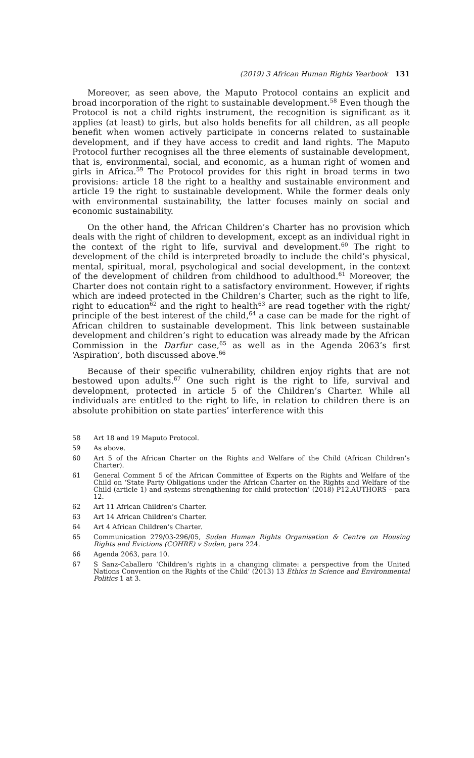(2019) 3 African Human Rights Yearbook 131
Moreover, as seen above, the Maputo Protocol contains an explicit and broad incorporation of the right to sustainable development.<sup>58</sup> Even though the Protocol is not a child rights instrument, the recognition is significant as it applies (at least) to girls, but also holds benefits for all children, as all people benefit when women actively participate in concerns related to sustainable development, and if they have access to credit and land rights. The Maputo Protocol further recognises all the three elements of sustainable development, that is, environmental, social, and economic, as a human right of women and girls in Africa.<sup>59</sup> The Protocol provides for this right in broad terms in two provisions: article 18 the right to a healthy and sustainable environment and article 19 the right to sustainable development. While the former deals only with environmental sustainability, the latter focuses mainly on social and economic sustainability.
On the other hand, the African Children’s Charter has no provision which deals with the right of children to development, except as an individual right in the context of the right to life, survival and development.<sup>60</sup> The right to development of the child is interpreted broadly to include the child’s physical, mental, spiritual, moral, psychological and social development, in the context of the development of children from childhood to adulthood.<sup>61</sup> Moreover, the Charter does not contain right to a satisfactory environment. However, if rights which are indeed protected in the Children’s Charter, such as the right to life, right to education<sup>62</sup> and the right to health<sup>63</sup> are read together with the right/ principle of the best interest of the child,<sup>64</sup> a case can be made for the right of African children to sustainable development. This link between sustainable development and children’s right to education was already made by the African Commission in the Darfur case,<sup>65</sup> as well as in the Agenda 2063’s first ‘Aspiration’, both discussed above.<sup>66</sup>
Because of their specific vulnerability, children enjoy rights that are not bestowed upon adults.<sup>67</sup> One such right is the right to life, survival and development, protected in article 5 of the Children’s Charter. While all individuals are entitled to the right to life, in relation to children there is an absolute prohibition on state parties’ interference with this
58 Art 18 and 19 Maputo Protocol.
59 As above.
60 Art 5 of the African Charter on the Rights and Welfare of the Child (African Children’s Charter).
61 General Comment 5 of the African Committee of Experts on the Rights and Welfare of the Child on ‘State Party Obligations under the African Charter on the Rights and Welfare of the Child (article 1) and systems strengthening for child protection’ (2018) P12.AUTHORS – para 12.
62 Art 11 African Children’s Charter.
63 Art 14 African Children’s Charter.
64 Art 4 African Children’s Charter.
65 Communication 279/03-296/05, Sudan Human Rights Organisation & Centre on Housing Rights and Evictions (COHRE) v Sudan, para 224.
66 Agenda 2063, para 10.
67 S Sanz-Caballero ‘Children’s rights in a changing climate: a perspective from the United Nations Convention on the Rights of the Child’ (2013) 13 Ethics in Science and Environmental Politics 1 at 3.